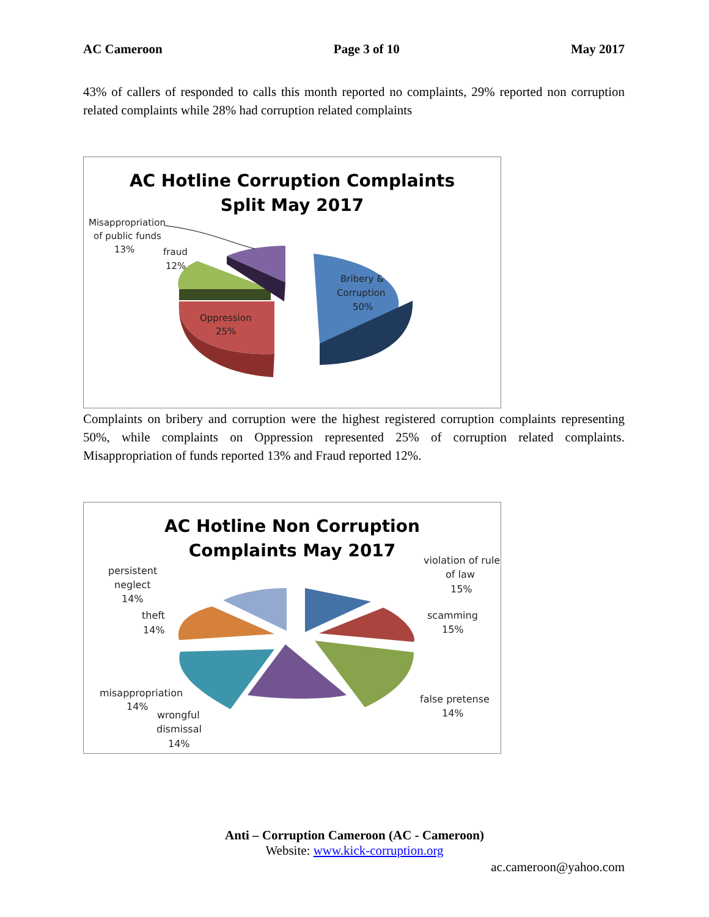AC Cameroon Page 3 of 10 May 2017
43% of callers of responded to calls this month reported no complaints, 29% reported non corruption related complaints while 28% had corruption related complaints
AC Hotline Corruption Complaints
Split May 2017
Misappropriation
of public funds
13%
fraud
12%
Bribery &
Corruption
50%
Oppression
25%
Complaints on bribery and corruption were the highest registered corruption complaints representing 50%, while complaints on Oppression represented 25% of corruption related complaints. Misappropriation of funds reported 13% and Fraud reported 12%.
AC Hotline Non Corruption
Complaints May 2017
violation of rule
of law
15%
scamming
15%
false pretense
14%
persistent
neglect
14%
theft
14%
misappropriation
14%
wrongful
dismissal
14%
Anti – Corruption Cameroon (AC - Cameroon)
Website: www.kick-corruption.org
ac.cameroon@yahoo.com